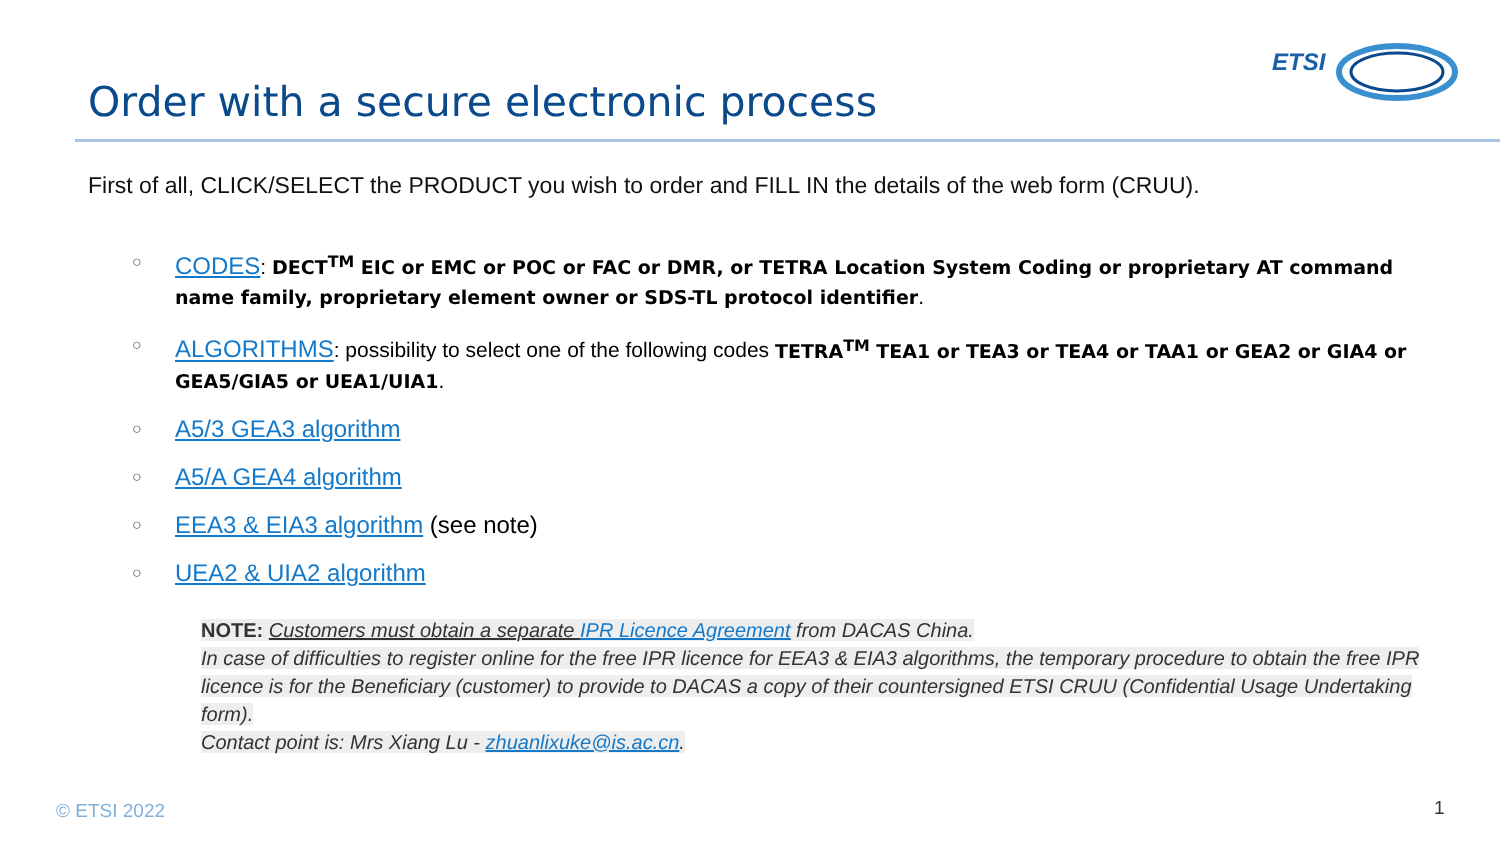ETSI
Order with a secure electronic process
First of all, CLICK/SELECT the PRODUCT you wish to order and FILL IN the details of the web form (CRUU).
○ CODES: DECT<sup>TM</sup> EIC or EMC or POC or FAC or DMR, or TETRA Location System Coding or proprietary AT command name family, proprietary element owner or SDS-TL protocol identifier.
○ ALGORITHMS: possibility to select one of the following codes TETRA<sup>TM</sup> TEA1 or TEA3 or TEA4 or TAA1 or GEA2 or GIA4 or GEA5/GIA5 or UEA1/UIA1.
○ A5/3 GEA3 algorithm
○ A5/A GEA4 algorithm
○ EEA3 & EIA3 algorithm (see note)
○ UEA2 & UIA2 algorithm
NOTE: Customers must obtain a separate IPR Licence Agreement from DACAS China.
In case of difficulties to register online for the free IPR licence for EEA3 & EIA3 algorithms, the temporary procedure to obtain the free IPR licence is for the Beneficiary (customer) to provide to DACAS a copy of their countersigned ETSI CRUU (Confidential Usage Undertaking form).
Contact point is: Mrs Xiang Lu - zhuanlixuke@is.ac.cn.
© ETSI 2022 1